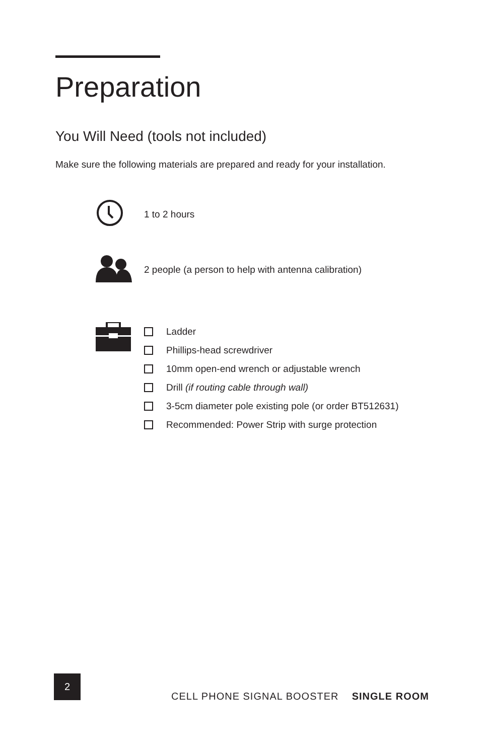Preparation
You Will Need (tools not included)
Make sure the following materials are prepared and ready for your installation.
1 to 2 hours
2 people (a person to help with antenna calibration)
Ladder
Phillips-head screwdriver
10mm open-end wrench or adjustable wrench
Drill (if routing cable through wall)
3-5cm diameter pole existing pole (or order BT512631)
Recommended: Power Strip with surge protection
2
CELL PHONE SIGNAL BOOSTER SINGLE ROOM